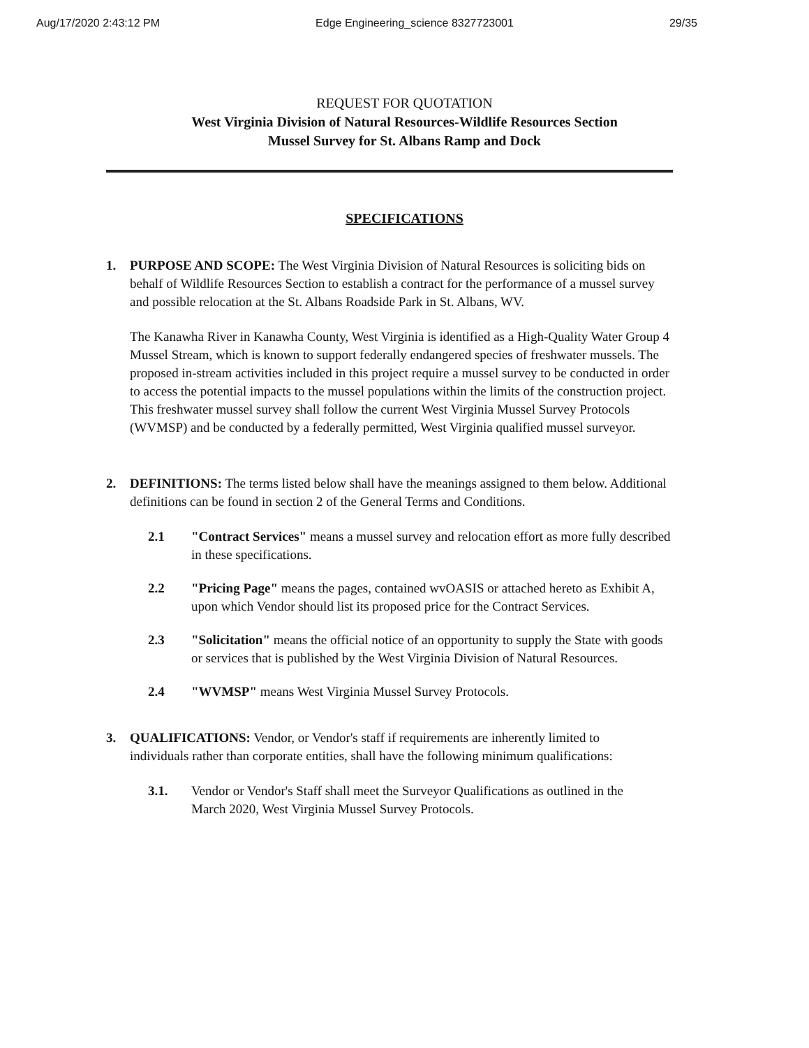Aug/17/2020 2:43:12 PM Edge Engineering_science 8327723001 29/35
REQUEST FOR QUOTATION
West Virginia Division of Natural Resources-Wildlife Resources Section
Mussel Survey for St. Albans Ramp and Dock
SPECIFICATIONS
1. PURPOSE AND SCOPE: The West Virginia Division of Natural Resources is soliciting bids on behalf of Wildlife Resources Section to establish a contract for the performance of a mussel survey and possible relocation at the St. Albans Roadside Park in St. Albans, WV.
The Kanawha River in Kanawha County, West Virginia is identified as a High-Quality Water Group 4 Mussel Stream, which is known to support federally endangered species of freshwater mussels. The proposed in-stream activities included in this project require a mussel survey to be conducted in order to access the potential impacts to the mussel populations within the limits of the construction project. This freshwater mussel survey shall follow the current West Virginia Mussel Survey Protocols (WVMSP) and be conducted by a federally permitted, West Virginia qualified mussel surveyor.
2. DEFINITIONS: The terms listed below shall have the meanings assigned to them below. Additional definitions can be found in section 2 of the General Terms and Conditions.
2.1 "Contract Services" means a mussel survey and relocation effort as more fully described in these specifications.
2.2 "Pricing Page" means the pages, contained wvOASIS or attached hereto as Exhibit A, upon which Vendor should list its proposed price for the Contract Services.
2.3 "Solicitation" means the official notice of an opportunity to supply the State with goods or services that is published by the West Virginia Division of Natural Resources.
2.4 "WVMSP" means West Virginia Mussel Survey Protocols.
3. QUALIFICATIONS: Vendor, or Vendor's staff if requirements are inherently limited to individuals rather than corporate entities, shall have the following minimum qualifications:
3.1. Vendor or Vendor's Staff shall meet the Surveyor Qualifications as outlined in the March 2020, West Virginia Mussel Survey Protocols.